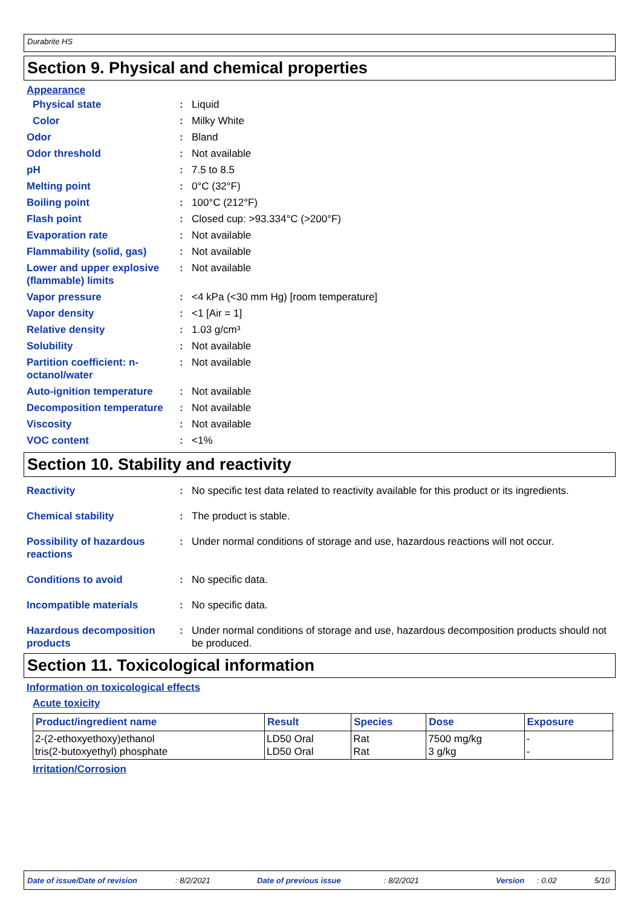Durabrite HS
Section 9. Physical and chemical properties
Appearance
Physical state : Liquid
Color : Milky White
Odor : Bland
Odor threshold : Not available
pH : 7.5 to 8.5
Melting point : 0°C (32°F)
Boiling point : 100°C (212°F)
Flash point : Closed cup: >93.334°C (>200°F)
Evaporation rate : Not available
Flammability (solid, gas)
: Not available
Lower and upper explosive (flammable) limits
: Not available
Vapor pressure : <4 kPa (<30 mm Hg) [room temperature]
Vapor density : <1 [Air = 1]
Relative density : 1.03 g/cm³
Solubility : Not available
Partition coefficient: n-octanol/water
: Not available
Auto-ignition temperature
: Not available
Decomposition temperature
: Not available
Viscosity : Not available
VOC content : <1%
Section 10. Stability and reactivity
Reactivity : No specific test data related to reactivity available for this product or its ingredients.
Chemical stability : The product is stable.
Possibility of hazardous reactions
: Under normal conditions of storage and use, hazardous reactions will not occur.
Conditions to avoid : No specific data.
Incompatible materials : No specific data.
Hazardous decomposition products
: Under normal conditions of storage and use, hazardous decomposition products should not be produced.
Section 11. Toxicological information
Information on toxicological effects
Acute toxicity
| Product/ingredient name | Result | Species | Dose | Exposure |
| --- | --- | --- | --- | --- |
| 2-(2-ethoxyethoxy)ethanol tris(2-butoxyethyl) phosphate | LD50 Oral LD50 Oral | Rat Rat | 7500 mg/kg 3 g/kg | - - |
Irritation/Corrosion
Date of issue/Date of revision: 8/2/2021 Date of previous issue: 8/2/2021 Version: 0.02 5/10